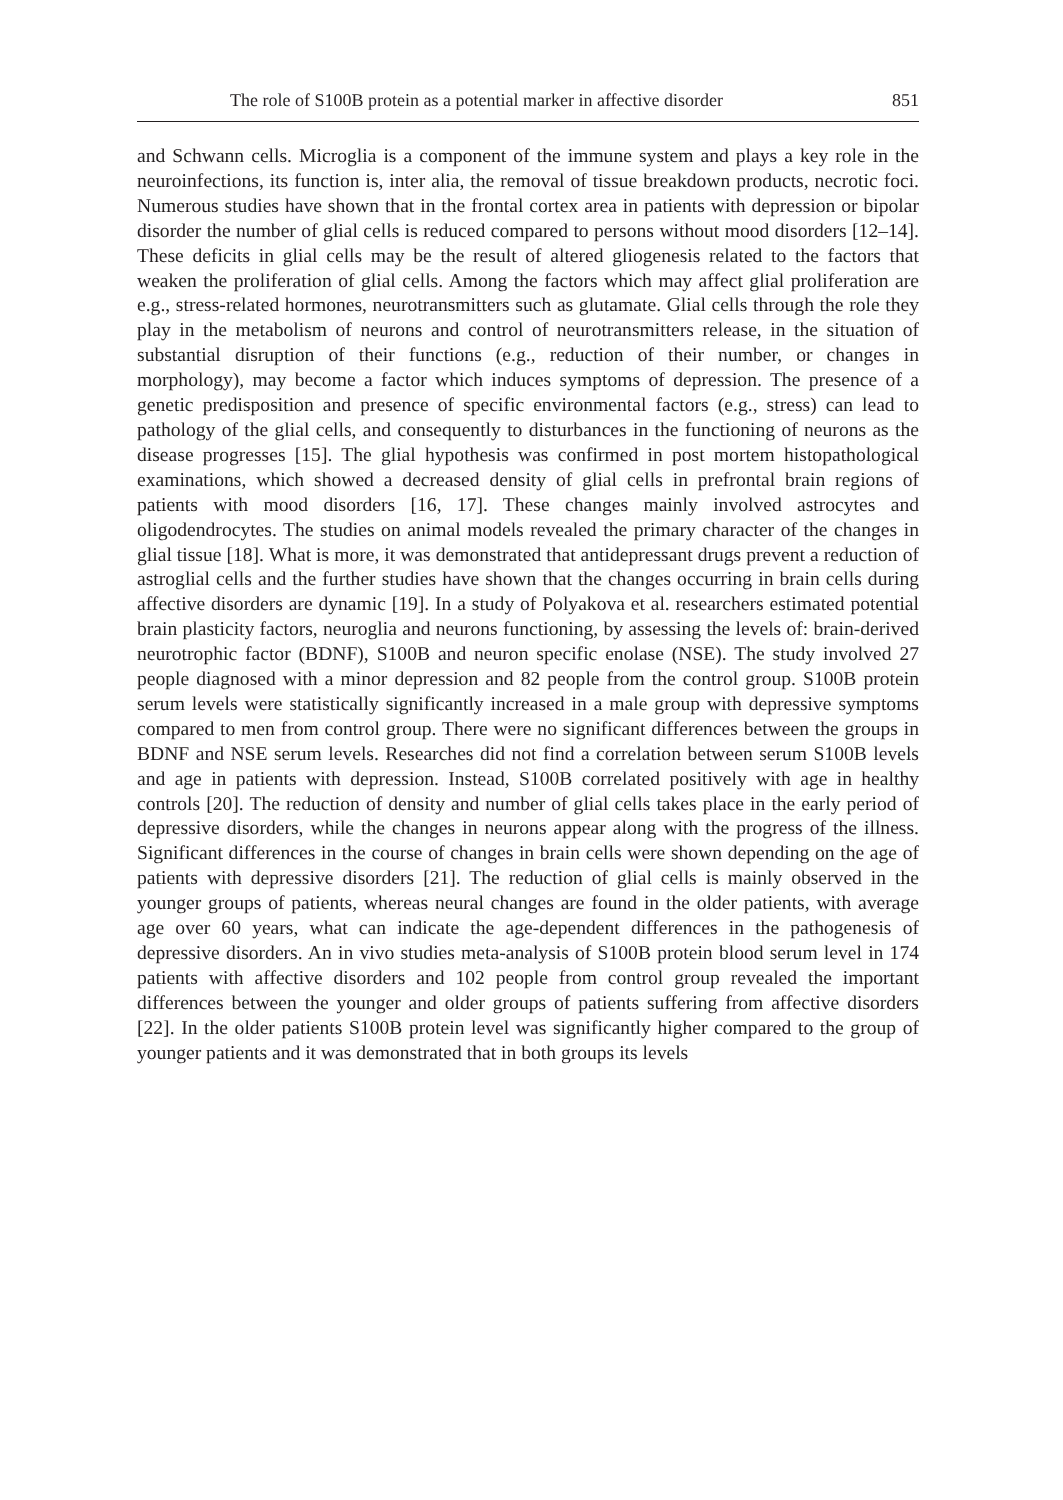The role of S100B protein as a potential marker in affective disorder 851
and Schwann cells. Microglia is a component of the immune system and plays a key role in the neuroinfections, its function is, inter alia, the removal of tissue breakdown products, necrotic foci. Numerous studies have shown that in the frontal cortex area in patients with depression or bipolar disorder the number of glial cells is reduced compared to persons without mood disorders [12–14]. These deficits in glial cells may be the result of altered gliogenesis related to the factors that weaken the proliferation of glial cells. Among the factors which may affect glial proliferation are e.g., stress-related hormones, neurotransmitters such as glutamate. Glial cells through the role they play in the metabolism of neurons and control of neurotransmitters release, in the situation of substantial disruption of their functions (e.g., reduction of their number, or changes in morphology), may become a factor which induces symptoms of depression. The presence of a genetic predisposition and presence of specific environmental factors (e.g., stress) can lead to pathology of the glial cells, and consequently to disturbances in the functioning of neurons as the disease progresses [15]. The glial hypothesis was confirmed in post mortem histopathological examinations, which showed a decreased density of glial cells in prefrontal brain regions of patients with mood disorders [16, 17]. These changes mainly involved astrocytes and oligodendrocytes. The studies on animal models revealed the primary character of the changes in glial tissue [18]. What is more, it was demonstrated that antidepressant drugs prevent a reduction of astroglial cells and the further studies have shown that the changes occurring in brain cells during affective disorders are dynamic [19]. In a study of Polyakova et al. researchers estimated potential brain plasticity factors, neuroglia and neurons functioning, by assessing the levels of: brain-derived neurotrophic factor (BDNF), S100B and neuron specific enolase (NSE). The study involved 27 people diagnosed with a minor depression and 82 people from the control group. S100B protein serum levels were statistically significantly increased in a male group with depressive symptoms compared to men from control group. There were no significant differences between the groups in BDNF and NSE serum levels. Researches did not find a correlation between serum S100B levels and age in patients with depression. Instead, S100B correlated positively with age in healthy controls [20]. The reduction of density and number of glial cells takes place in the early period of depressive disorders, while the changes in neurons appear along with the progress of the illness. Significant differences in the course of changes in brain cells were shown depending on the age of patients with depressive disorders [21]. The reduction of glial cells is mainly observed in the younger groups of patients, whereas neural changes are found in the older patients, with average age over 60 years, what can indicate the age-dependent differences in the pathogenesis of depressive disorders. An in vivo studies meta-analysis of S100B protein blood serum level in 174 patients with affective disorders and 102 people from control group revealed the important differences between the younger and older groups of patients suffering from affective disorders [22]. In the older patients S100B protein level was significantly higher compared to the group of younger patients and it was demonstrated that in both groups its levels